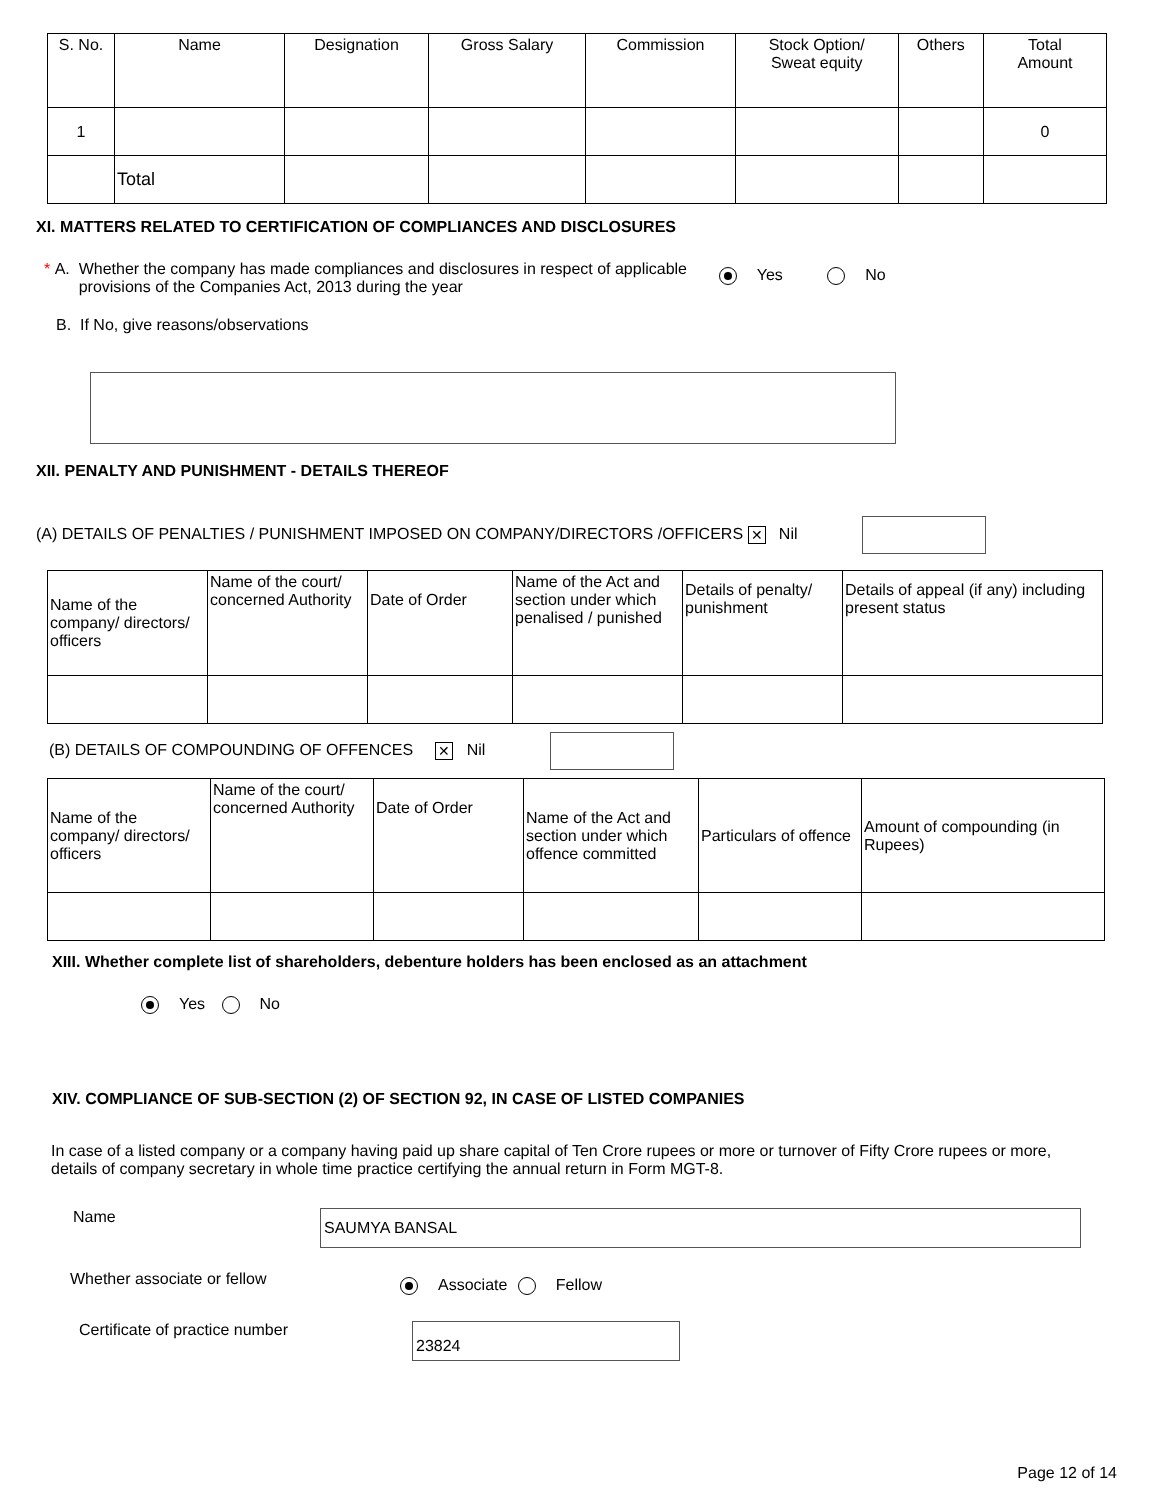| S. No. | Name | Designation | Gross Salary | Commission | Stock Option/ Sweat equity | Others | Total Amount |
| --- | --- | --- | --- | --- | --- | --- | --- |
| 1 | | | | | | | 0 |
| | Total | | | | | | |
XI. MATTERS RELATED TO CERTIFICATION OF COMPLIANCES AND DISCLOSURES
* A.
Whether the company has made compliances and disclosures in respect of applicable provisions of the Companies Act, 2013 during the year
Yes No
B. If No, give reasons/observations
XII. PENALTY AND PUNISHMENT - DETAILS THEREOF
(A) DETAILS OF PENALTIES / PUNISHMENT IMPOSED ON COMPANY/DIRECTORS /OFFICERS ✕ Nil
| Name of the company/ directors/ officers | Name of the court/ concerned Authority | Date of Order | Name of the Act and section under which penalised / punished | Details of penalty/ punishment | Details of appeal (if any) including present status |
(B) DETAILS OF COMPOUNDING OF OFFENCES ✕ Nil
| Name of the company/ directors/ officers | Name of the court/ concerned Authority | Date of Order | Name of the Act and section under which offence committed | Particulars of offence | Amount of compounding (in Rupees) |
XIII. Whether complete list of shareholders, debenture holders has been enclosed as an attachment
Yes No
XIV. COMPLIANCE OF SUB-SECTION (2) OF SECTION 92, IN CASE OF LISTED COMPANIES
In case of a listed company or a company having paid up share capital of Ten Crore rupees or more or turnover of Fifty Crore rupees or more, details of company secretary in whole time practice certifying the annual return in Form MGT-8.
Name
SAUMYA BANSAL
Whether associate or fellow
Associate Fellow
Certificate of practice number
23824
Page 12 of 14